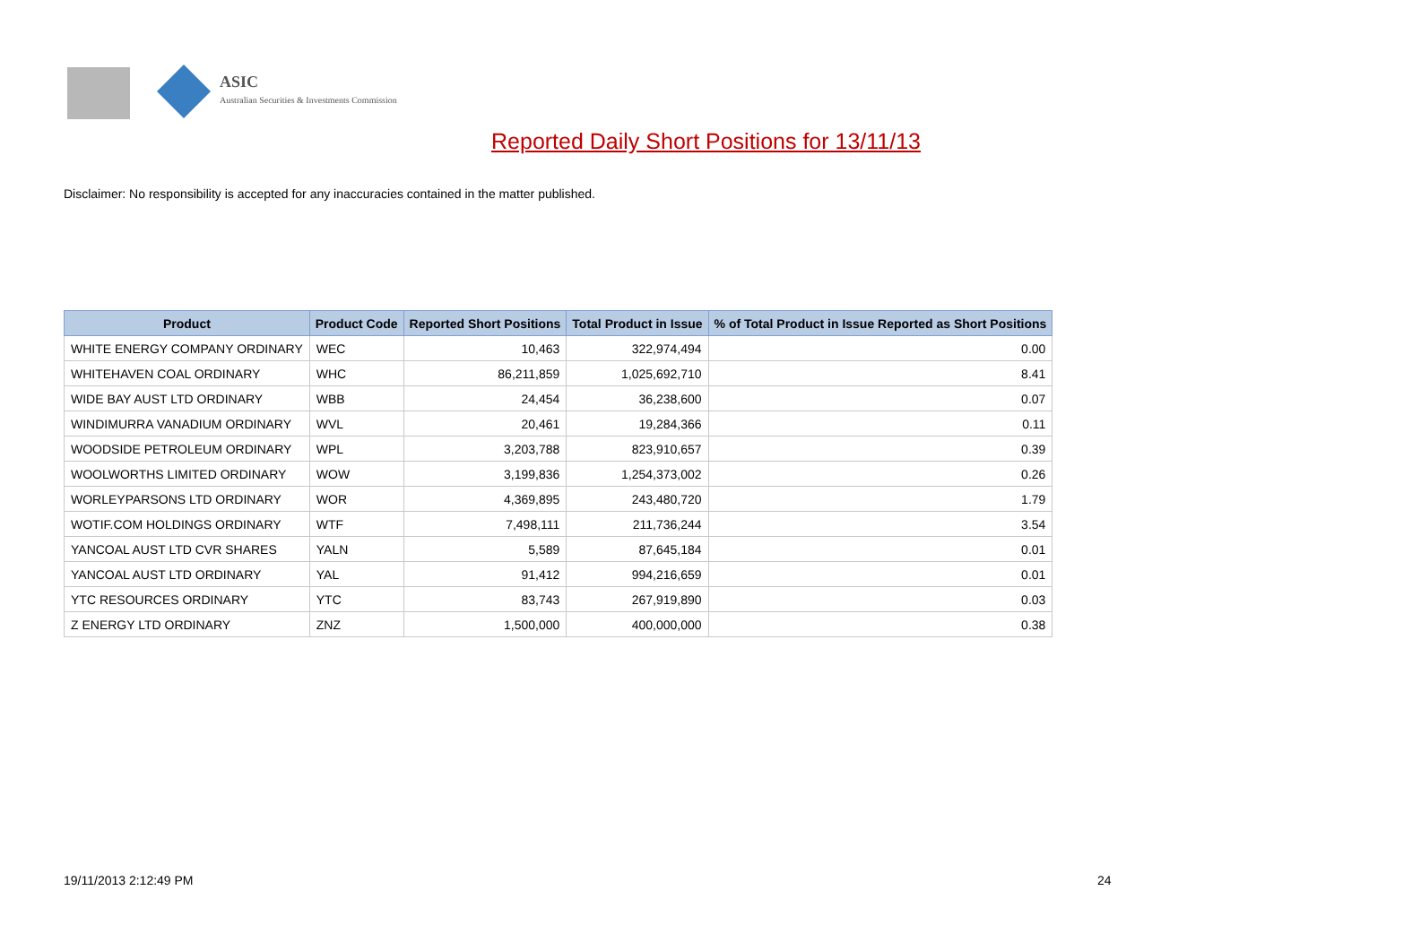ASIC
Australian Securities & Investments Commission
Reported Daily Short Positions for 13/11/13
Disclaimer: No responsibility is accepted for any inaccuracies contained in the matter published.
| Product | Product Code | Reported Short Positions | Total Product in Issue | % of Total Product in Issue Reported as Short Positions |
| --- | --- | --- | --- | --- |
| WHITE ENERGY COMPANY ORDINARY | WEC | 10,463 | 322,974,494 | 0.00 |
| WHITEHAVEN COAL ORDINARY | WHC | 86,211,859 | 1,025,692,710 | 8.41 |
| WIDE BAY AUST LTD ORDINARY | WBB | 24,454 | 36,238,600 | 0.07 |
| WINDIMURRA VANADIUM ORDINARY | WVL | 20,461 | 19,284,366 | 0.11 |
| WOODSIDE PETROLEUM ORDINARY | WPL | 3,203,788 | 823,910,657 | 0.39 |
| WOOLWORTHS LIMITED ORDINARY | WOW | 3,199,836 | 1,254,373,002 | 0.26 |
| WORLEYPARSONS LTD ORDINARY | WOR | 4,369,895 | 243,480,720 | 1.79 |
| WOTIF.COM HOLDINGS ORDINARY | WTF | 7,498,111 | 211,736,244 | 3.54 |
| YANCOAL AUST LTD CVR SHARES | YALN | 5,589 | 87,645,184 | 0.01 |
| YANCOAL AUST LTD ORDINARY | YAL | 91,412 | 994,216,659 | 0.01 |
| YTC RESOURCES ORDINARY | YTC | 83,743 | 267,919,890 | 0.03 |
| Z ENERGY LTD ORDINARY | ZNZ | 1,500,000 | 400,000,000 | 0.38 |
19/11/2013 2:12:49 PM 24